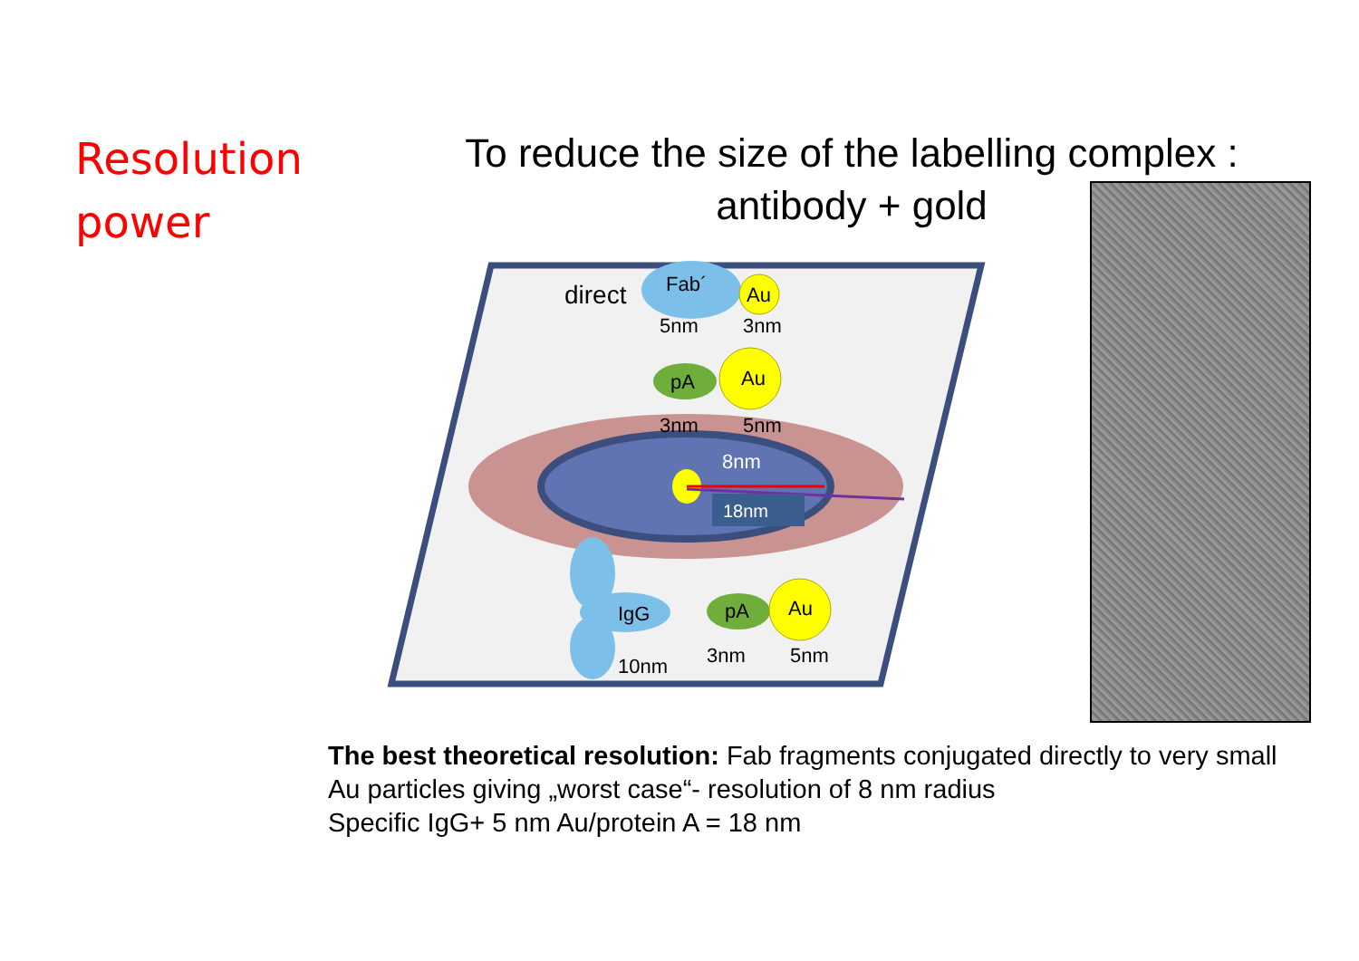Resolution
power
To reduce the size of the labelling complex :
antibody + gold
18nm
8nm
direct
Fab´
Au
5nm
3nm
pA
Au
3nm
5nm
IgG
pA
Au
10nm
3nm
5nm
The best theoretical resolution: Fab fragments conjugated directly to very small
Au particles giving „worst case“- resolution of 8 nm radius
Specific IgG+ 5 nm Au/protein A = 18 nm